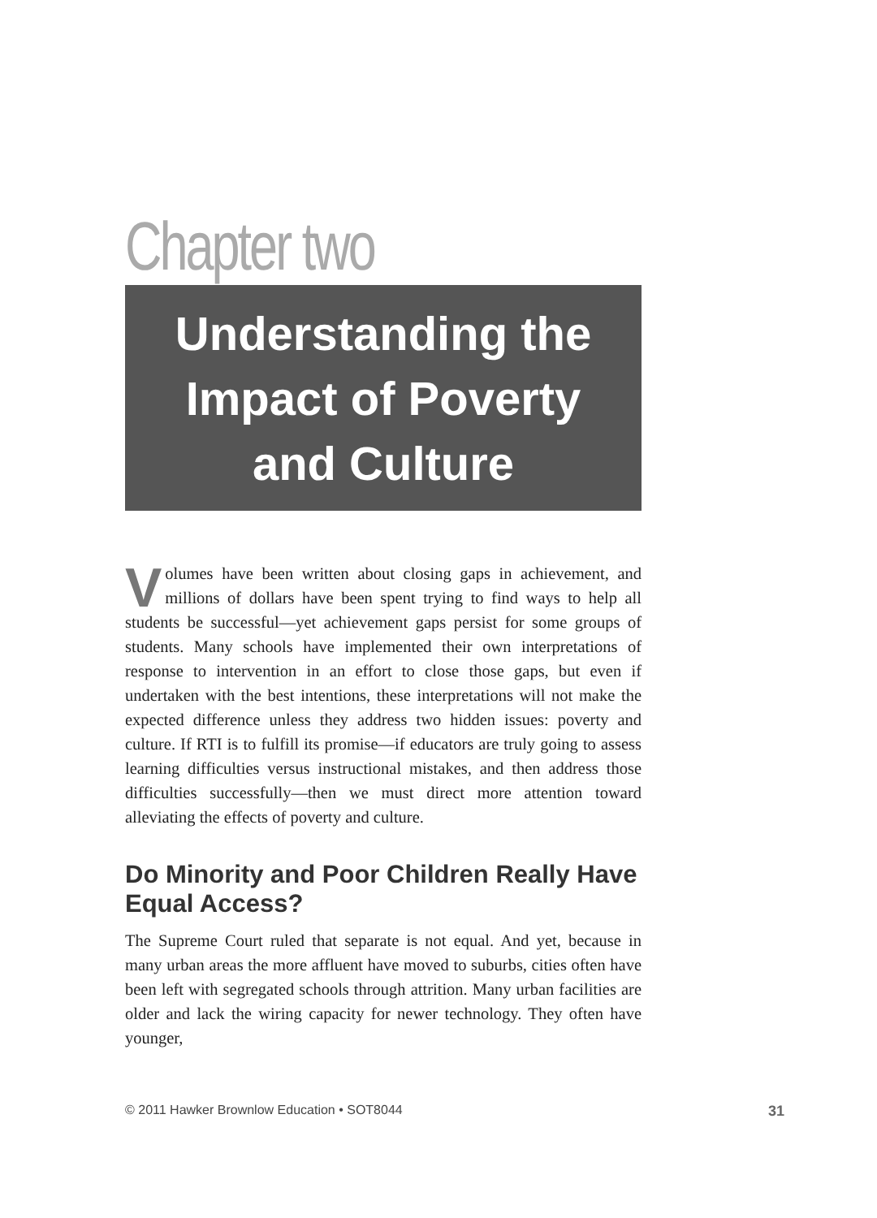Chapter two
Understanding the
Impact of Poverty
and Culture
Volumes have been written about closing gaps in achievement, and millions of dollars have been spent trying to find ways to help all students be successful—yet achievement gaps persist for some groups of students. Many schools have implemented their own interpretations of response to intervention in an effort to close those gaps, but even if undertaken with the best intentions, these interpretations will not make the expected difference unless they address two hidden issues: poverty and culture. If RTI is to fulfill its promise—if educators are truly going to assess learning difficulties versus instructional mistakes, and then address those difficulties successfully—then we must direct more attention toward alleviating the effects of poverty and culture.
Do Minority and Poor Children Really Have Equal Access?
The Supreme Court ruled that separate is not equal. And yet, because in many urban areas the more affluent have moved to suburbs, cities often have been left with segregated schools through attrition. Many urban facilities are older and lack the wiring capacity for newer technology. They often have younger,
© 2011 Hawker Brownlow Education • SOT8044 31